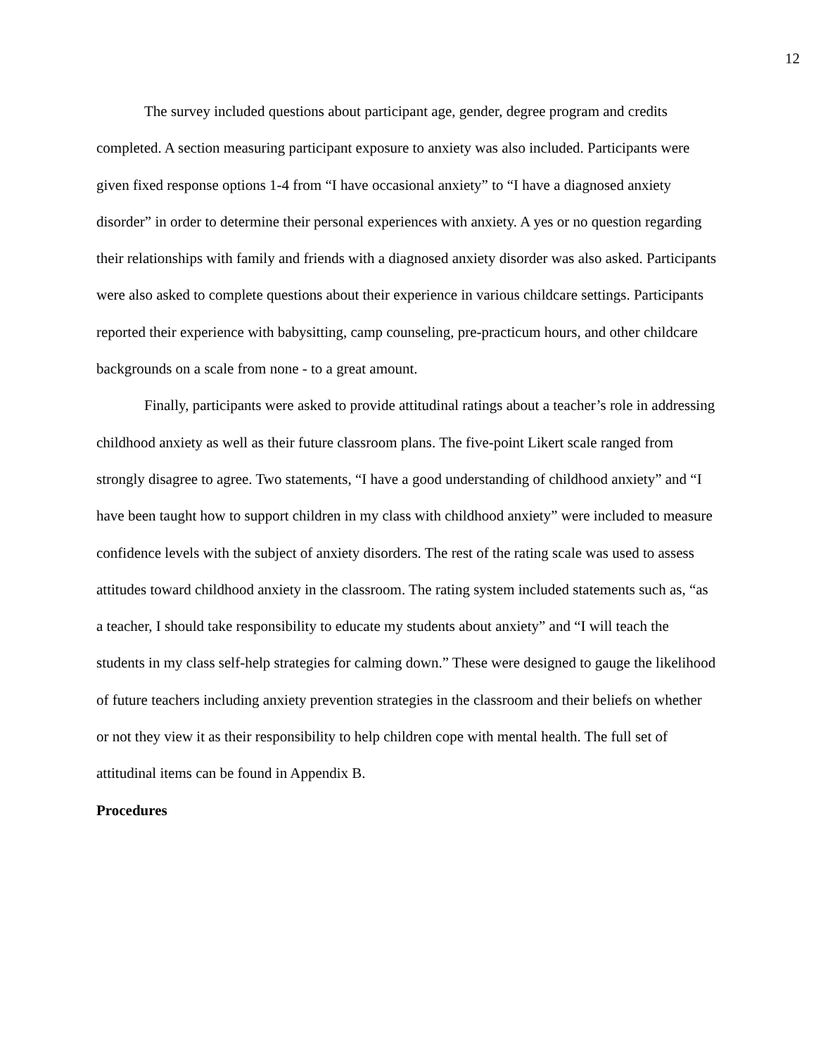12
The survey included questions about participant age, gender, degree program and credits completed. A section measuring participant exposure to anxiety was also included. Participants were given fixed response options 1-4 from “I have occasional anxiety” to “I have a diagnosed anxiety disorder” in order to determine their personal experiences with anxiety. A yes or no question regarding their relationships with family and friends with a diagnosed anxiety disorder was also asked. Participants were also asked to complete questions about their experience in various childcare settings. Participants reported their experience with babysitting, camp counseling, pre-practicum hours, and other childcare backgrounds on a scale from none - to a great amount.
Finally, participants were asked to provide attitudinal ratings about a teacher’s role in addressing childhood anxiety as well as their future classroom plans. The five-point Likert scale ranged from strongly disagree to agree. Two statements, “I have a good understanding of childhood anxiety” and “I have been taught how to support children in my class with childhood anxiety” were included to measure confidence levels with the subject of anxiety disorders. The rest of the rating scale was used to assess attitudes toward childhood anxiety in the classroom. The rating system included statements such as, “as a teacher, I should take responsibility to educate my students about anxiety” and “I will teach the students in my class self-help strategies for calming down.” These were designed to gauge the likelihood of future teachers including anxiety prevention strategies in the classroom and their beliefs on whether or not they view it as their responsibility to help children cope with mental health. The full set of attitudinal items can be found in Appendix B.
Procedures